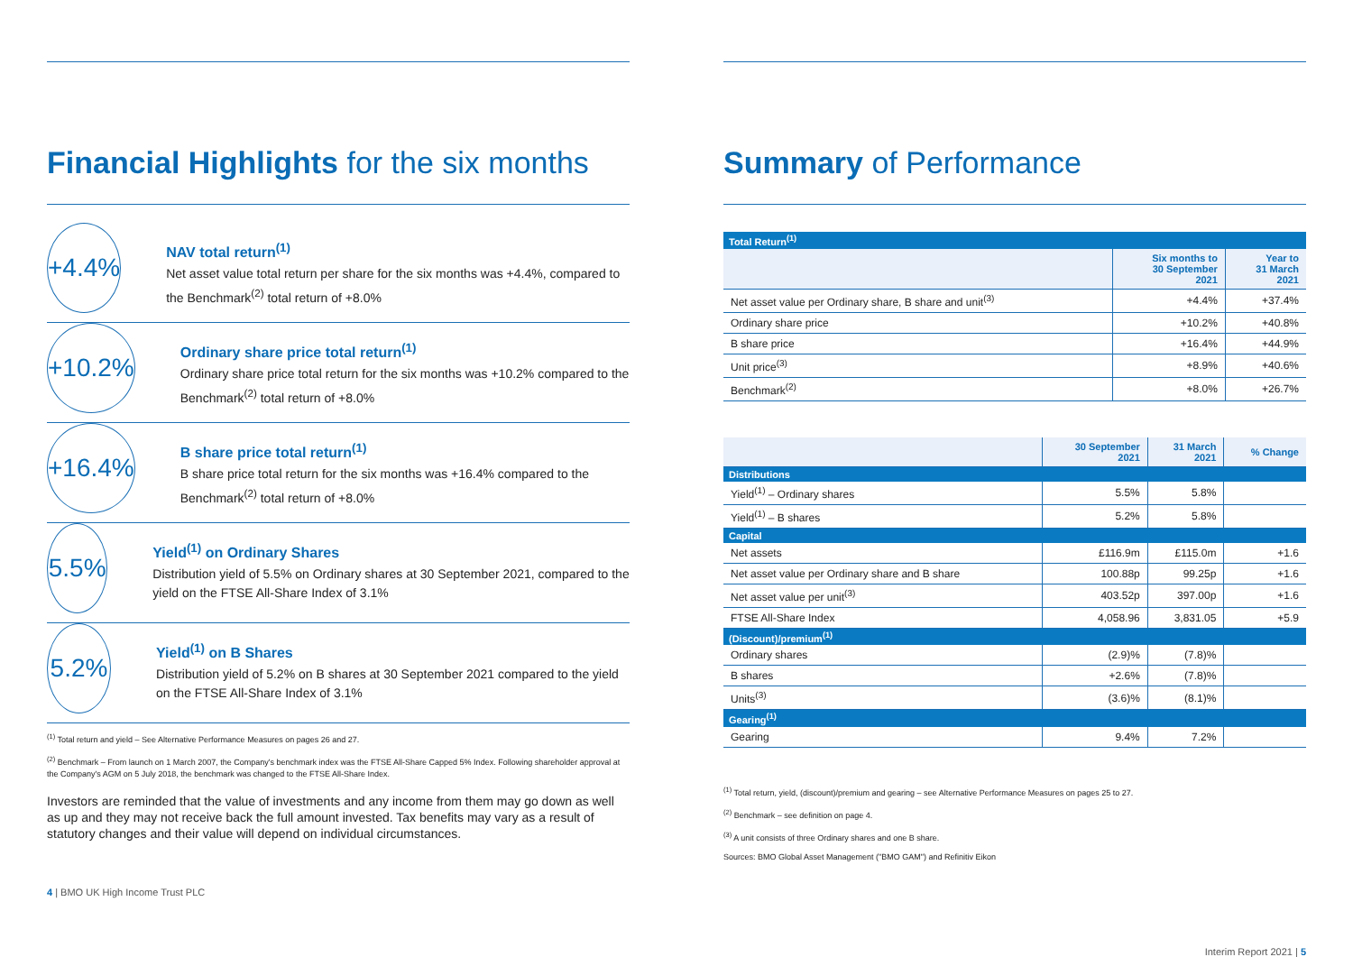Financial Highlights for the six months
+4.4%
NAV total return<sup>(1)</sup>
Net asset value total return per share for the six months was +4.4%, compared to the Benchmark<sup>(2)</sup> total return of +8.0%
+10.2%
Ordinary share price total return<sup>(1)</sup>
Ordinary share price total return for the six months was +10.2% compared to the Benchmark<sup>(2)</sup> total return of +8.0%
+16.4%
B share price total return<sup>(1)</sup>
B share price total return for the six months was +16.4% compared to the Benchmark<sup>(2)</sup> total return of +8.0%
5.5%
Yield<sup>(1)</sup> on Ordinary Shares
Distribution yield of 5.5% on Ordinary shares at 30 September 2021, compared to the yield on the FTSE All-Share Index of 3.1%
5.2%
Yield<sup>(1)</sup> on B Shares
Distribution yield of 5.2% on B shares at 30 September 2021 compared to the yield on the FTSE All-Share Index of 3.1%
<sup>(1)</sup> Total return and yield – See Alternative Performance Measures on pages 26 and 27.
<sup>(2)</sup> Benchmark – From launch on 1 March 2007, the Company's benchmark index was the FTSE All-Share Capped 5% Index. Following shareholder approval at the Company's AGM on 5 July 2018, the benchmark was changed to the FTSE All-Share Index.
Investors are reminded that the value of investments and any income from them may go down as well as up and they may not receive back the full amount invested. Tax benefits may vary as a result of statutory changes and their value will depend on individual circumstances.
4 | BMO UK High Income Trust PLC
Summary of Performance
| Total Return<sup>(1)</sup> | | |
| | Six months to 30 September 2021 | Year to 31 March 2021 |
| Net asset value per Ordinary share, B share and unit<sup>(3)</sup> | +4.4% | +37.4% |
| Ordinary share price | +10.2% | +40.8% |
| B share price | +16.4% | +44.9% |
| Unit price<sup>(3)</sup> | +8.9% | +40.6% |
| Benchmark<sup>(2)</sup> | +8.0% | +26.7% |
| | 30 September 2021 | 31 March 2021 | % Change |
| --- | --- | --- | --- |
| Distributions | | | |
| Yield<sup>(1)</sup> – Ordinary shares | 5.5% | 5.8% | |
| Yield<sup>(1)</sup> – B shares | 5.2% | 5.8% | |
| Capital | | | |
| Net assets | £116.9m | £115.0m | +1.6 |
| Net asset value per Ordinary share and B share | 100.88p | 99.25p | +1.6 |
| Net asset value per unit<sup>(3)</sup> | 403.52p | 397.00p | +1.6 |
| FTSE All-Share Index | 4,058.96 | 3,831.05 | +5.9 |
| (Discount)/premium<sup>(1)</sup> | | | |
| Ordinary shares | (2.9)% | (7.8)% | |
| B shares | +2.6% | (7.8)% | |
| Units<sup>(3)</sup> | (3.6)% | (8.1)% | |
| Gearing<sup>(1)</sup> | | | |
| Gearing | 9.4% | 7.2% | |
<sup>(1)</sup> Total return, yield, (discount)/premium and gearing – see Alternative Performance Measures on pages 25 to 27.
<sup>(2)</sup> Benchmark – see definition on page 4.
<sup>(3)</sup> A unit consists of three Ordinary shares and one B share.
Sources: BMO Global Asset Management ("BMO GAM") and Refinitiv Eikon
Interim Report 2021 | 5